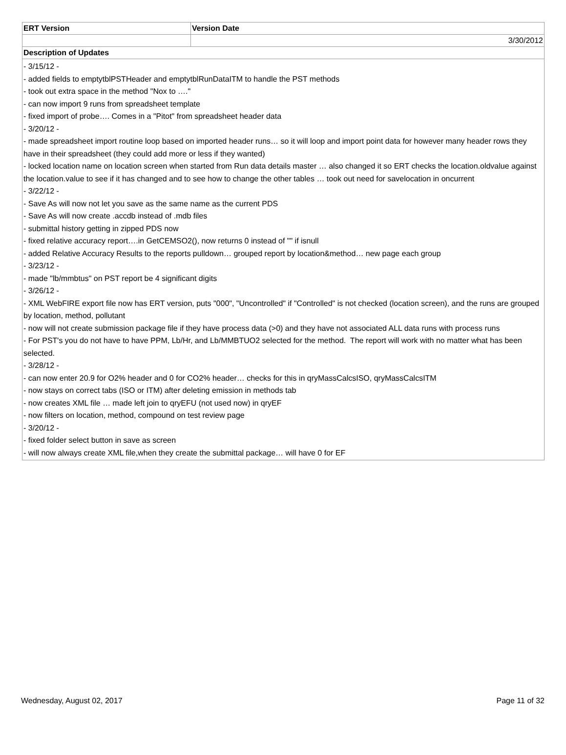| ERT Version | Version Date |
| --- | --- |
| | 3/30/2012 |
| Description of Updates | |
| - 3/15/12 - - added fields to emptytblPSTHeader and emptytblRunDataITM to handle the PST methods - took out extra space in the method "Nox to …." - can now import 9 runs from spreadsheet template - fixed import of probe…. Comes in a "Pitot" from spreadsheet header data - 3/20/12 - - made spreadsheet import routine loop based on imported header runs… so it will loop and import point data for however many header rows they have in their spreadsheet (they could add more or less if they wanted) - locked location name on location screen when started from Run data details master … also changed it so ERT checks the location.oldvalue against the location.value to see if it has changed and to see how to change the other tables … took out need for savelocation in oncurrent - 3/22/12 - - Save As will now not let you save as the same name as the current PDS - Save As will now create .accdb instead of .mdb files - submittal history getting in zipped PDS now - fixed relative accuracy report….in GetCEMSO2(), now returns 0 instead of "" if isnull - added Relative Accuracy Results to the reports pulldown… grouped report by location&method… new page each group - 3/23/12 - - made "lb/mmbtus" on PST report be 4 significant digits - 3/26/12 - - XML WebFIRE export file now has ERT version, puts "000", "Uncontrolled" if "Controlled" is not checked (location screen), and the runs are grouped by location, method, pollutant - now will not create submission package file if they have process data (>0) and they have not associated ALL data runs with process runs - For PST's you do not have to have PPM, Lb/Hr, and Lb/MMBTUO2 selected for the method. The report will work with no matter what has been selected. - 3/28/12 - - can now enter 20.9 for O2% header and 0 for CO2% header… checks for this in qryMassCalcsISO, qryMassCalcsITM - now stays on correct tabs (ISO or ITM) after deleting emission in methods tab - now creates XML file … made left join to qryEFU (not used now) in qryEF - now filters on location, method, compound on test review page - 3/20/12 - - fixed folder select button in save as screen - will now always create XML file,when they create the submittal package… will have 0 for EF | |
Wednesday, August 02, 2017 Page 11 of 32